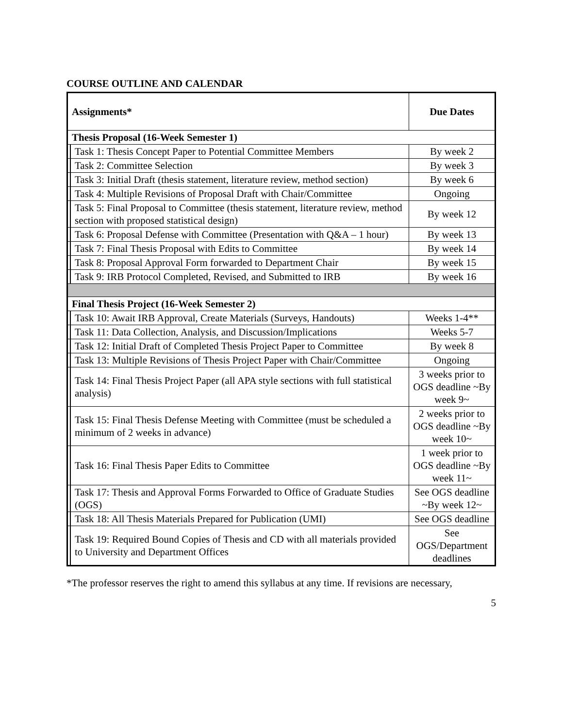COURSE OUTLINE AND CALENDAR
| Assignments* | | Due Dates |
| --- | --- | --- |
| Thesis Proposal (16-Week Semester 1) | | |
| | Task 1: Thesis Concept Paper to Potential Committee Members | By week 2 |
| | Task 2: Committee Selection | By week 3 |
| | Task 3: Initial Draft (thesis statement, literature review, method section) | By week 6 |
| | Task 4: Multiple Revisions of Proposal Draft with Chair/Committee | Ongoing |
| | Task 5: Final Proposal to Committee (thesis statement, literature review, method section with proposed statistical design) | By week 12 |
| | Task 6: Proposal Defense with Committee (Presentation with Q&A – 1 hour) | By week 13 |
| | Task 7: Final Thesis Proposal with Edits to Committee | By week 14 |
| | Task 8: Proposal Approval Form forwarded to Department Chair | By week 15 |
| | Task 9: IRB Protocol Completed, Revised, and Submitted to IRB | By week 16 |
| Final Thesis Project (16-Week Semester 2) | | |
| | Task 10: Await IRB Approval, Create Materials (Surveys, Handouts) | Weeks 1-4** |
| | Task 11: Data Collection, Analysis, and Discussion/Implications | Weeks 5-7 |
| | Task 12: Initial Draft of Completed Thesis Project Paper to Committee | By week 8 |
| | Task 13: Multiple Revisions of Thesis Project Paper with Chair/Committee | Ongoing |
| | Task 14: Final Thesis Project Paper (all APA style sections with full statistical analysis) | 3 weeks prior to OGS deadline ~By week 9~ |
| | Task 15: Final Thesis Defense Meeting with Committee (must be scheduled a minimum of 2 weeks in advance) | 2 weeks prior to OGS deadline ~By week 10~ |
| | Task 16: Final Thesis Paper Edits to Committee | 1 week prior to OGS deadline ~By week 11~ |
| | Task 17: Thesis and Approval Forms Forwarded to Office of Graduate Studies (OGS) | See OGS deadline ~By week 12~ |
| | Task 18: All Thesis Materials Prepared for Publication (UMI) | See OGS deadline |
| | Task 19: Required Bound Copies of Thesis and CD with all materials provided to University and Department Offices | See OGS/Department deadlines |
*The professor reserves the right to amend this syllabus at any time. If revisions are necessary,
5